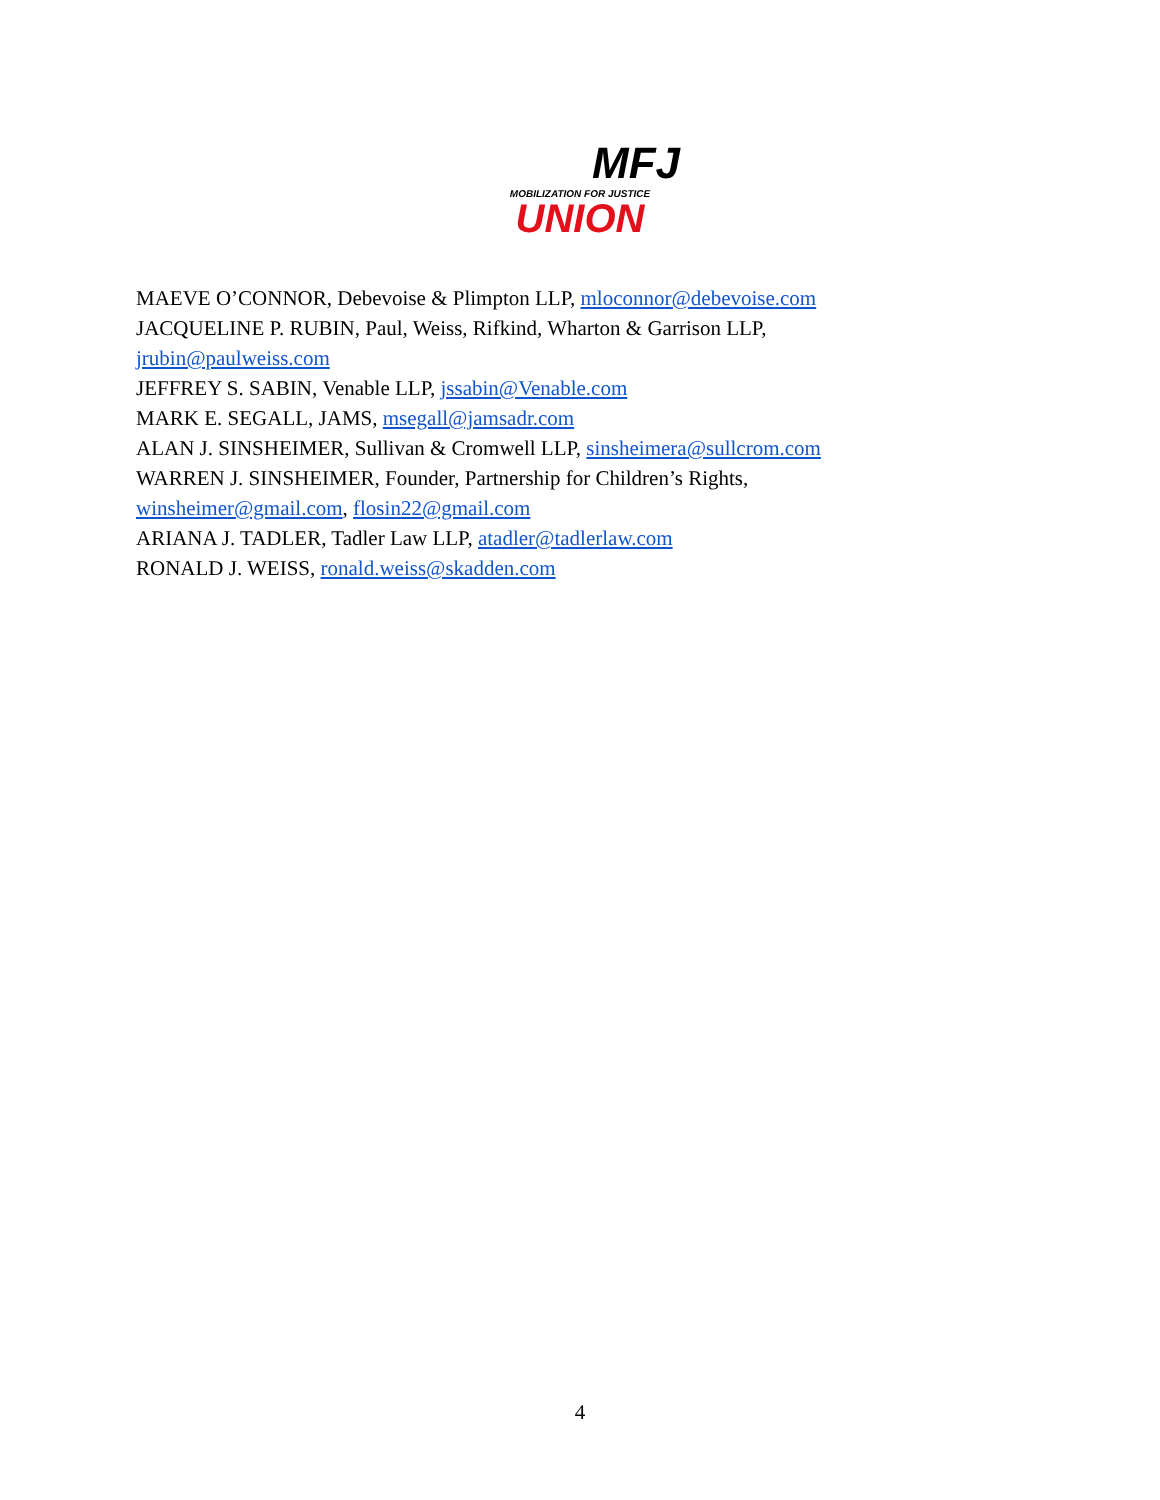MFJ
MOBILIZATION FOR JUSTICE
UNION
MAEVE O’CONNOR, Debevoise & Plimpton LLP, mloconnor@debevoise.com
JACQUELINE P. RUBIN, Paul, Weiss, Rifkind, Wharton & Garrison LLP,
jrubin@paulweiss.com
JEFFREY S. SABIN, Venable LLP, jssabin@Venable.com
MARK E. SEGALL, JAMS, msegall@jamsadr.com
ALAN J. SINSHEIMER, Sullivan & Cromwell LLP, sinsheimera@sullcrom.com
WARREN J. SINSHEIMER, Founder, Partnership for Children’s Rights,
winsheimer@gmail.com, flosin22@gmail.com
ARIANA J. TADLER, Tadler Law LLP, atadler@tadlerlaw.com
RONALD J. WEISS, ronald.weiss@skadden.com
4